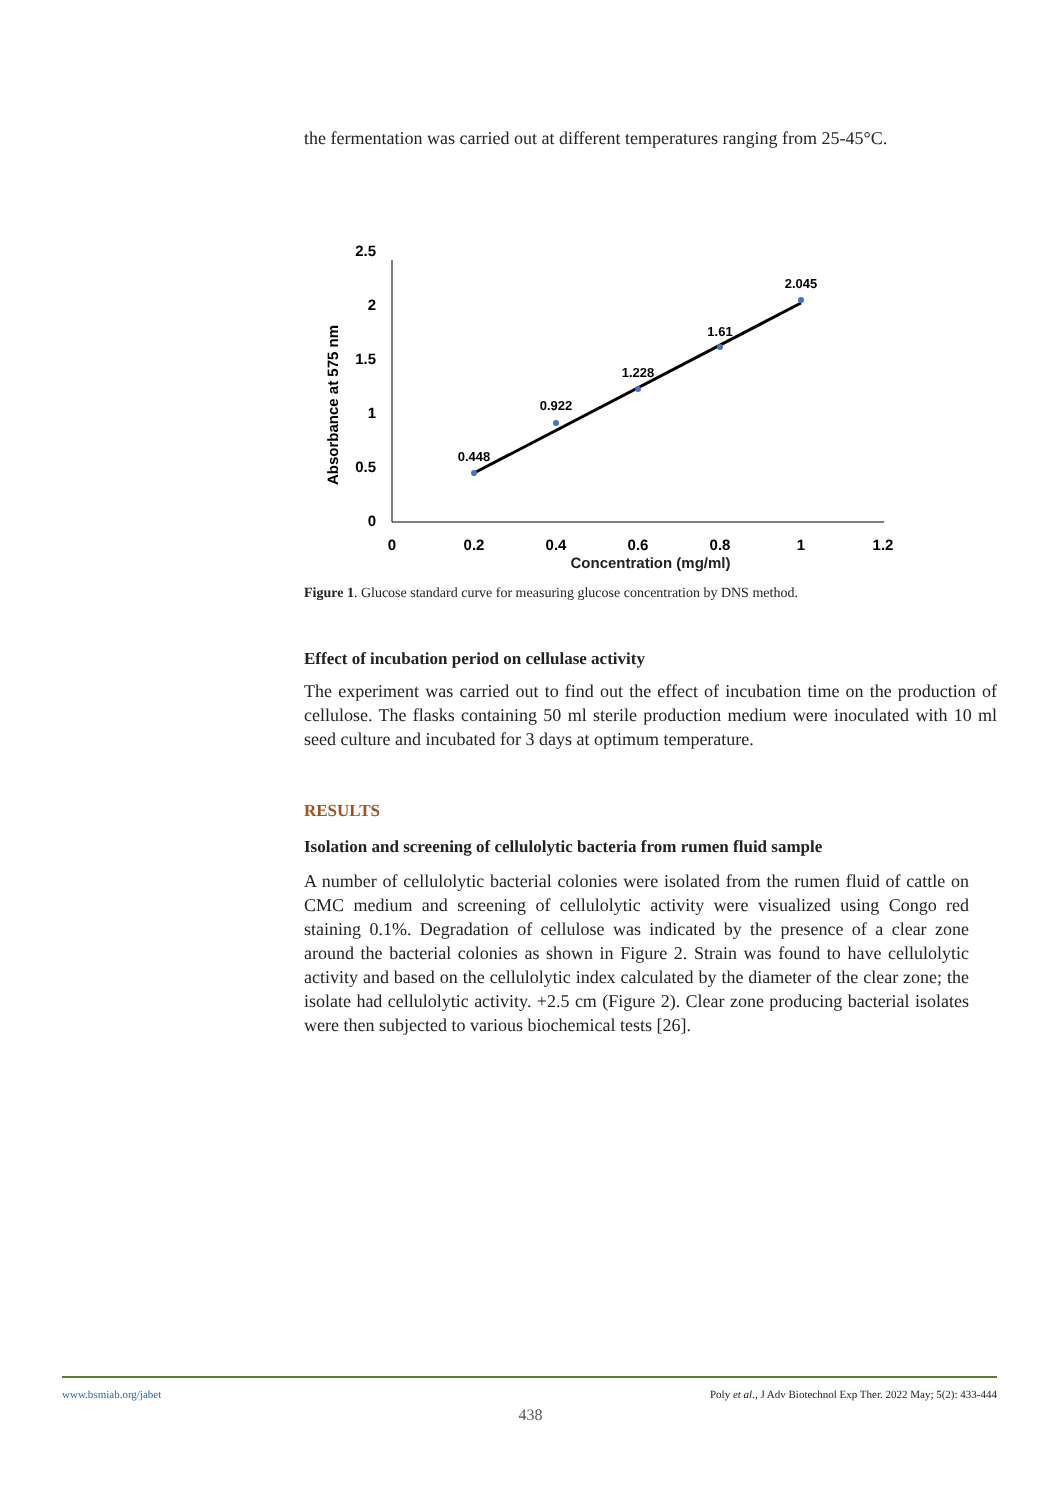the fermentation was carried out at different temperatures ranging from 25-45°C.
2.5
2
1.5
1
0.5
0
0
0.2
0.4
0.6
0.8
1
1.2
Absorbance at 575 nm
0.448
0.922
1.228
1.61
2.045
Concentration (mg/ml)
Figure 1. Glucose standard curve for measuring glucose concentration by DNS method.
Effect of incubation period on cellulase activity
The experiment was carried out to find out the effect of incubation time on the production of cellulose. The flasks containing 50 ml sterile production medium were inoculated with 10 ml seed culture and incubated for 3 days at optimum temperature.
RESULTS
Isolation and screening of cellulolytic bacteria from rumen fluid sample
A number of cellulolytic bacterial colonies were isolated from the rumen fluid of cattle on CMC medium and screening of cellulolytic activity were visualized using Congo red staining 0.1%. Degradation of cellulose was indicated by the presence of a clear zone around the bacterial colonies as shown in Figure 2. Strain was found to have cellulolytic activity and based on the cellulolytic index calculated by the diameter of the clear zone; the isolate had cellulolytic activity. +2.5 cm (Figure 2). Clear zone producing bacterial isolates were then subjected to various biochemical tests [26].
www.bsmiab.org/jabet Poly et al., J Adv Biotechnol Exp Ther. 2022 May; 5(2): 433-444
438